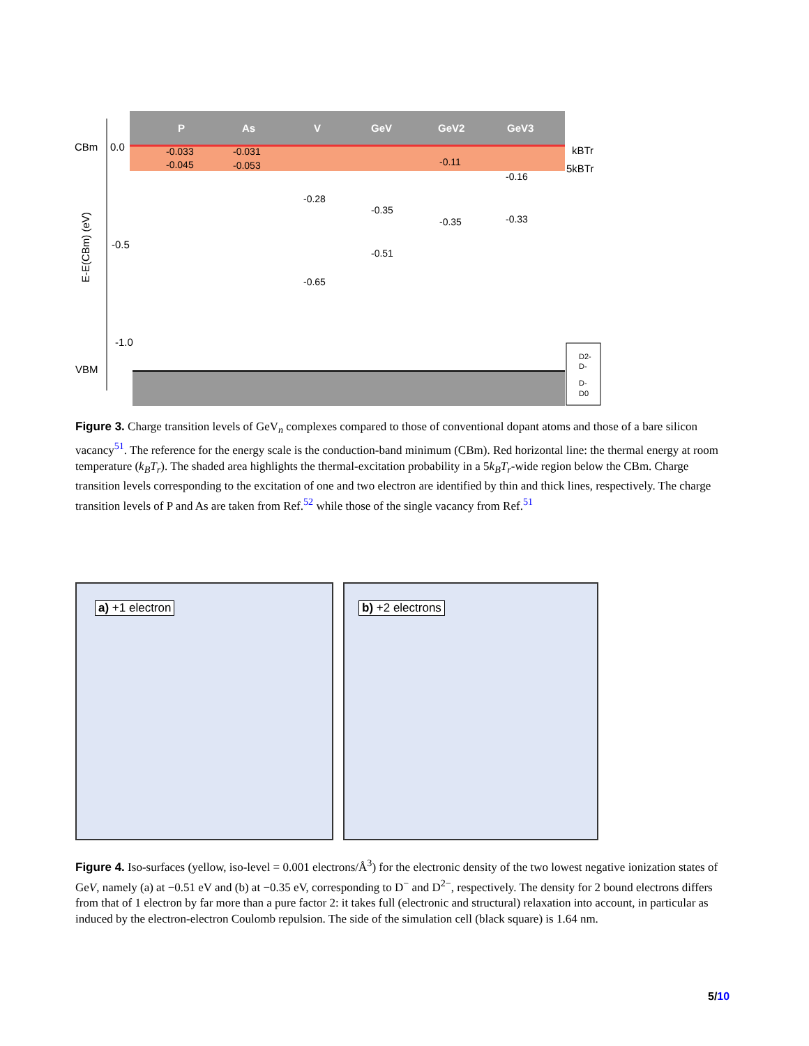CBm
0.0
-0.5
-1.0
VBM
E-E(CBm) (eV)
P
As
V
GeV
GeV2
GeV3
-0.033
-0.045
-0.031
-0.053
-0.11
-0.16
-0.28
-0.35
-0.35
-0.33
-0.51
-0.65
kBTr
5kBTr
D2-
D-
D-
D0
Figure 3. Charge transition levels of GeV<sub>n</sub> complexes compared to those of conventional dopant atoms and those of a bare silicon vacancy<sup>51</sup>. The reference for the energy scale is the conduction-band minimum (CBm). Red horizontal line: the thermal energy at room temperature (k<sub>B</sub>T<sub>r</sub>). The shaded area highlights the thermal-excitation probability in a 5k<sub>B</sub>T<sub>r</sub>-wide region below the CBm. Charge transition levels corresponding to the excitation of one and two electron are identified by thin and thick lines, respectively. The charge transition levels of P and As are taken from Ref.<sup>52</sup> while those of the single vacancy from Ref.<sup>51</sup>
a) +1 electron b) +2 electrons
Figure 4. Iso-surfaces (yellow, iso-level = 0.001 electrons/Å<sup>3</sup>) for the electronic density of the two lowest negative ionization states of GeV, namely (a) at −0.51 eV and (b) at −0.35 eV, corresponding to D<sup>−</sup> and D<sup>2−</sup>, respectively. The density for 2 bound electrons differs from that of 1 electron by far more than a pure factor 2: it takes full (electronic and structural) relaxation into account, in particular as induced by the electron-electron Coulomb repulsion. The side of the simulation cell (black square) is 1.64 nm.
5/10